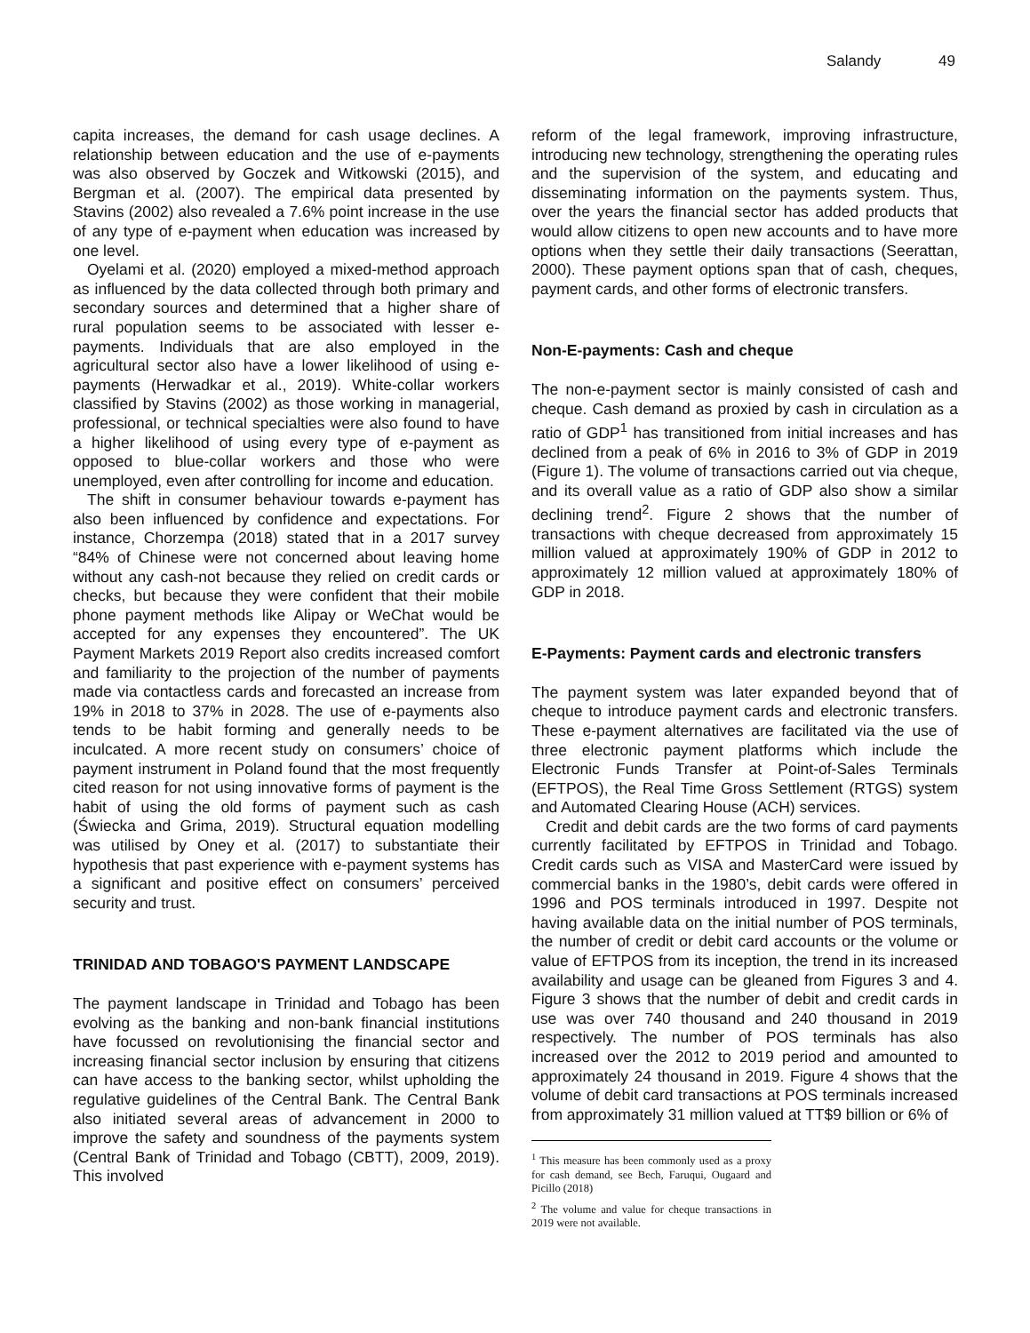Salandy 49
capita increases, the demand for cash usage declines. A relationship between education and the use of e-payments was also observed by Goczek and Witkowski (2015), and Bergman et al. (2007). The empirical data presented by Stavins (2002) also revealed a 7.6% point increase in the use of any type of e-payment when education was increased by one level.
Oyelami et al. (2020) employed a mixed-method approach as influenced by the data collected through both primary and secondary sources and determined that a higher share of rural population seems to be associated with lesser e-payments. Individuals that are also employed in the agricultural sector also have a lower likelihood of using e-payments (Herwadkar et al., 2019). White-collar workers classified by Stavins (2002) as those working in managerial, professional, or technical specialties were also found to have a higher likelihood of using every type of e-payment as opposed to blue-collar workers and those who were unemployed, even after controlling for income and education.
The shift in consumer behaviour towards e-payment has also been influenced by confidence and expectations. For instance, Chorzempa (2018) stated that in a 2017 survey “84% of Chinese were not concerned about leaving home without any cash-not because they relied on credit cards or checks, but because they were confident that their mobile phone payment methods like Alipay or WeChat would be accepted for any expenses they encountered”. The UK Payment Markets 2019 Report also credits increased comfort and familiarity to the projection of the number of payments made via contactless cards and forecasted an increase from 19% in 2018 to 37% in 2028. The use of e-payments also tends to be habit forming and generally needs to be inculcated. A more recent study on consumers’ choice of payment instrument in Poland found that the most frequently cited reason for not using innovative forms of payment is the habit of using the old forms of payment such as cash (Świecka and Grima, 2019). Structural equation modelling was utilised by Oney et al. (2017) to substantiate their hypothesis that past experience with e-payment systems has a significant and positive effect on consumers’ perceived security and trust.
TRINIDAD AND TOBAGO'S PAYMENT LANDSCAPE
The payment landscape in Trinidad and Tobago has been evolving as the banking and non-bank financial institutions have focussed on revolutionising the financial sector and increasing financial sector inclusion by ensuring that citizens can have access to the banking sector, whilst upholding the regulative guidelines of the Central Bank. The Central Bank also initiated several areas of advancement in 2000 to improve the safety and soundness of the payments system (Central Bank of Trinidad and Tobago (CBTT), 2009, 2019). This involved
reform of the legal framework, improving infrastructure, introducing new technology, strengthening the operating rules and the supervision of the system, and educating and disseminating information on the payments system. Thus, over the years the financial sector has added products that would allow citizens to open new accounts and to have more options when they settle their daily transactions (Seerattan, 2000). These payment options span that of cash, cheques, payment cards, and other forms of electronic transfers.
Non-E-payments: Cash and cheque
The non-e-payment sector is mainly consisted of cash and cheque. Cash demand as proxied by cash in circulation as a ratio of GDP<sup>1</sup> has transitioned from initial increases and has declined from a peak of 6% in 2016 to 3% of GDP in 2019 (Figure 1). The volume of transactions carried out via cheque, and its overall value as a ratio of GDP also show a similar declining trend<sup>2</sup>. Figure 2 shows that the number of transactions with cheque decreased from approximately 15 million valued at approximately 190% of GDP in 2012 to approximately 12 million valued at approximately 180% of GDP in 2018.
E-Payments: Payment cards and electronic transfers
The payment system was later expanded beyond that of cheque to introduce payment cards and electronic transfers. These e-payment alternatives are facilitated via the use of three electronic payment platforms which include the Electronic Funds Transfer at Point-of-Sales Terminals (EFTPOS), the Real Time Gross Settlement (RTGS) system and Automated Clearing House (ACH) services.
Credit and debit cards are the two forms of card payments currently facilitated by EFTPOS in Trinidad and Tobago. Credit cards such as VISA and MasterCard were issued by commercial banks in the 1980’s, debit cards were offered in 1996 and POS terminals introduced in 1997. Despite not having available data on the initial number of POS terminals, the number of credit or debit card accounts or the volume or value of EFTPOS from its inception, the trend in its increased availability and usage can be gleaned from Figures 3 and 4. Figure 3 shows that the number of debit and credit cards in use was over 740 thousand and 240 thousand in 2019 respectively. The number of POS terminals has also increased over the 2012 to 2019 period and amounted to approximately 24 thousand in 2019. Figure 4 shows that the volume of debit card transactions at POS terminals increased from approximately 31 million valued at TT$9 billion or 6% of
<sup>1</sup> This measure has been commonly used as a proxy for cash demand, see Bech, Faruqui, Ougaard and Picillo (2018)
<sup>2</sup> The volume and value for cheque transactions in 2019 were not available.